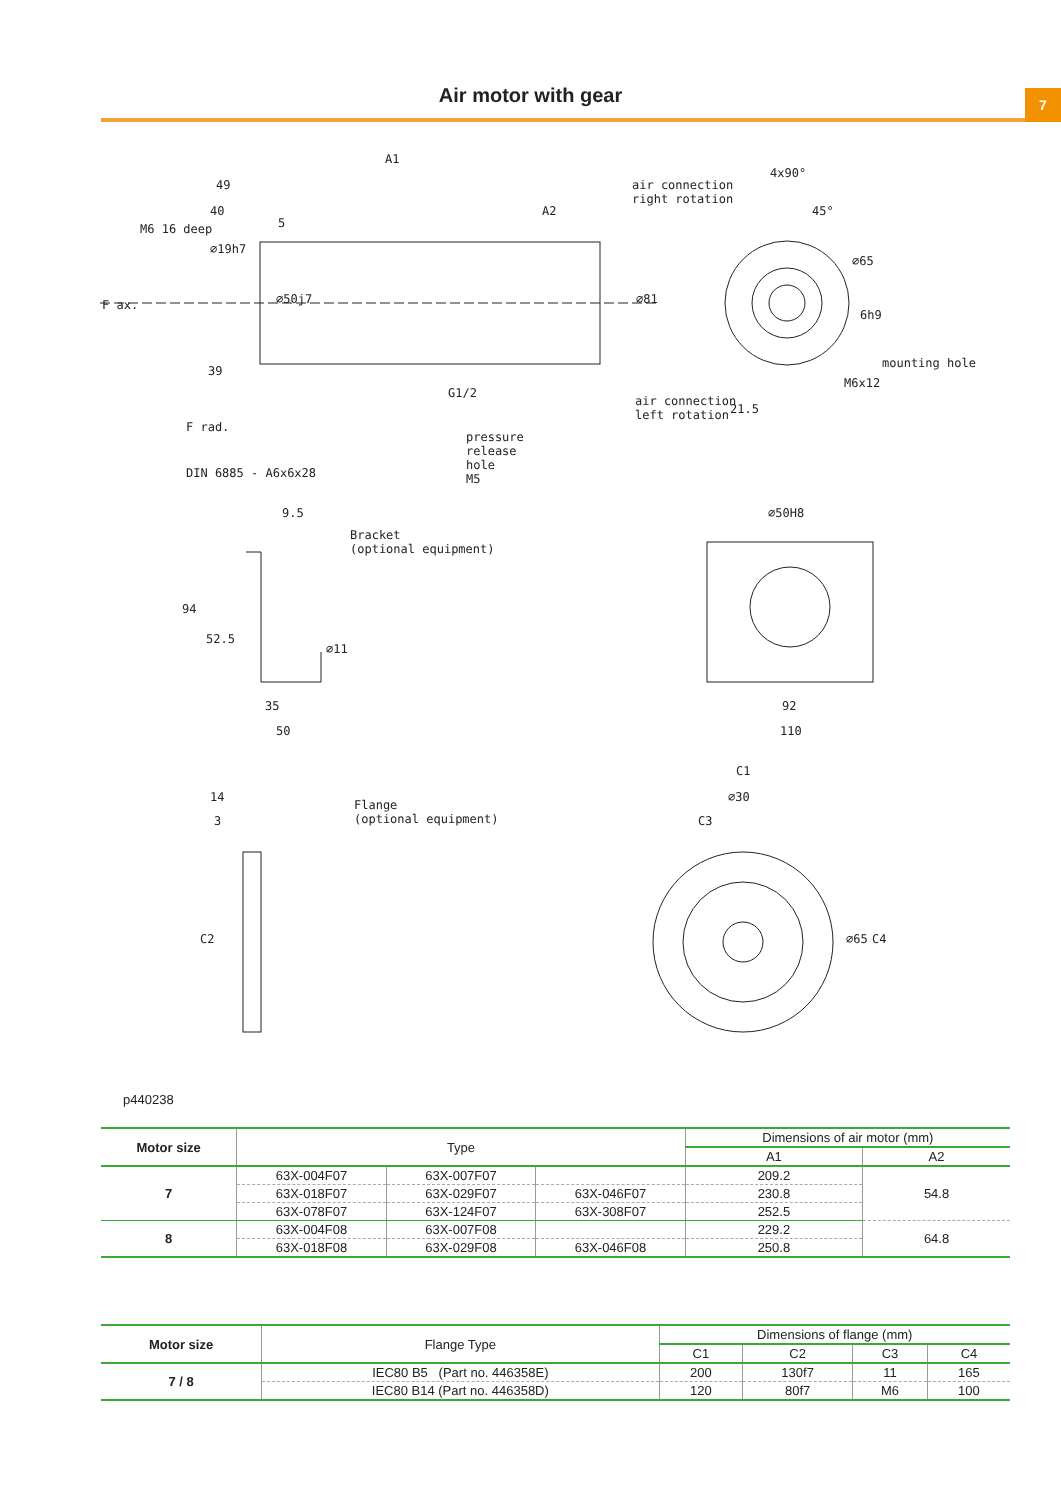7
Air motor with gear
A1
49
40
5
A2
air connection
right rotation
4x90°
45°
∅65
M6 16 deep
∅19h7
F ax. ∅50j7 ∅81
6h9
39
mounting hole
M6x12
G1/2
air connection
left rotation 21.5
F rad.
pressure
release
hole
M5
DIN 6885 - A6x6x28
9.5
Bracket
(optional equipment)
∅50H8
94
52.5
∅11
35 92
50 110
C1
14
Flange
(optional equipment)
∅30
3 C3
C2 ∅65 C4
p440238
| Motor size | Type | | | Dimensions of air motor (mm) | |
| --- | --- | --- | --- | --- | --- |
| | | | | A1 | A2 |
| 7 | 63X-004F07 | 63X-007F07 | | 209.2 | 54.8 |
| | 63X-018F07 | 63X-029F07 | 63X-046F07 | 230.8 | |
| | 63X-078F07 | 63X-124F07 | 63X-308F07 | 252.5 | |
| 8 | 63X-004F08 | 63X-007F08 | | 229.2 | 64.8 |
| | 63X-018F08 | 63X-029F08 | 63X-046F08 | 250.8 | |
| Motor size | Flange Type | Dimensions of flange (mm) | | | |
| --- | --- | --- | --- | --- | --- |
| | | C1 | C2 | C3 | C4 |
| 7 / 8 | IEC80 B5 (Part no. 446358E) | 200 | 130f7 | 11 | 165 |
| | IEC80 B14 (Part no. 446358D) | 120 | 80f7 | M6 | 100 |